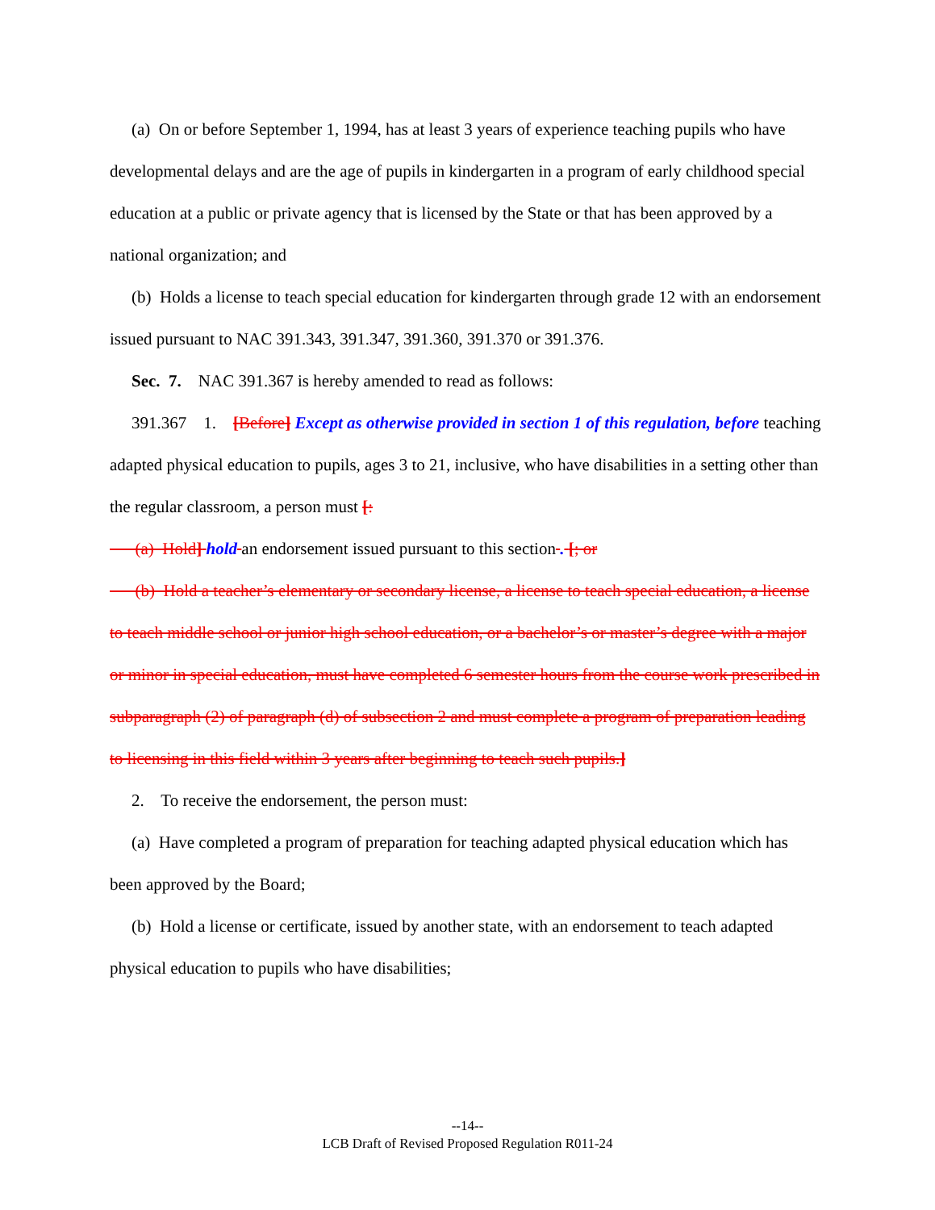(a) On or before September 1, 1994, has at least 3 years of experience teaching pupils who have developmental delays and are the age of pupils in kindergarten in a program of early childhood special education at a public or private agency that is licensed by the State or that has been approved by a national organization; and
(b) Holds a license to teach special education for kindergarten through grade 12 with an endorsement issued pursuant to NAC 391.343, 391.347, 391.360, 391.370 or 391.376.
Sec. 7. NAC 391.367 is hereby amended to read as follows:
391.367 1. [Before] Except as otherwise provided in section 1 of this regulation, before teaching adapted physical education to pupils, ages 3 to 21, inclusive, who have disabilities in a setting other than the regular classroom, a person must [:
(a) Hold] hold an endorsement issued pursuant to this section . [; or
(b) Hold a teacher’s elementary or secondary license, a license to teach special education, a license to teach middle school or junior high school education, or a bachelor’s or master’s degree with a major or minor in special education, must have completed 6 semester hours from the course work prescribed in subparagraph (2) of paragraph (d) of subsection 2 and must complete a program of preparation leading to licensing in this field within 3 years after beginning to teach such pupils.]
2. To receive the endorsement, the person must:
(a) Have completed a program of preparation for teaching adapted physical education which has been approved by the Board;
(b) Hold a license or certificate, issued by another state, with an endorsement to teach adapted physical education to pupils who have disabilities;
--14--
LCB Draft of Revised Proposed Regulation R011-24